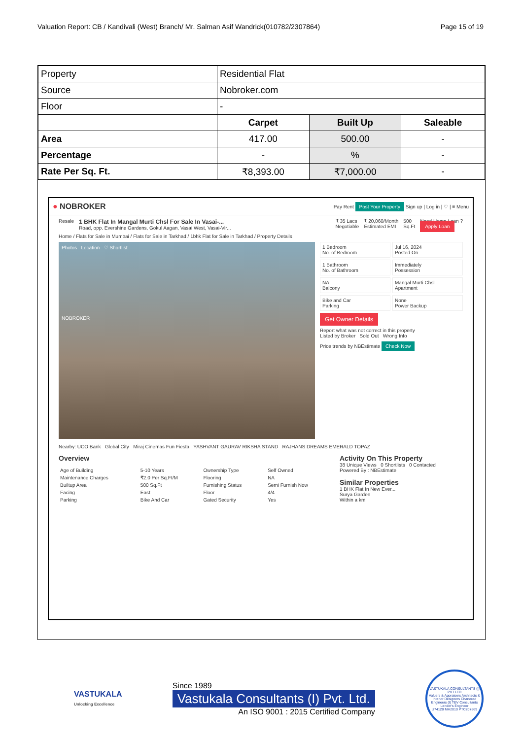Valuation Report: CB / Kandivali (West) Branch/ Mr. Salman Asif Wandrick(010782/2307864) Page 15 of 19
| Property | Residential Flat | | |
| Source | Nobroker.com | | |
| Floor | - | | |
| | Carpet | Built Up | Saleable |
| Area | 417.00 | 500.00 | - |
| Percentage | - | % | - |
| Rate Per Sq. Ft. | ₹8,393.00 | ₹7,000.00 | - |
● NOBROKER Pay Rent Post Your Property Sign up | Log in | ♡ | ≡ Menu
Resale 1 BHK Flat In Mangal Murti Chsl For Sale In Vasai-...
Road, opp. Evershine Gardens, Gokul Aagan, Vasai West, Vasai-Vir... ₹ 35 Lacs
Negotiable ₹ 20,060/Month
Estimated EMI 500
Sq.Ft Need Home Loan ?
Apply Loan
Home / Flats for Sale in Mumbai / Flats for Sale in Tarkhad / 1bhk Flat for Sale in Tarkhad / Property Details
Photos Location ♡ Shortlist
NOBROKER
1 Bedroom
No. of Bedroom
Jul 16, 2024
Posted On
1 Bathroom
No. of Bathroom
Immediately
Possession
NA
Balcony
Mangal Murti Chsl
Apartment
Bike and Car
Parking
None
Power Backup
Get Owner Details
Report what was not correct in this property
Listed by Broker Sold Out Wrong Info
Price trends by NBEstimate Check Now
Nearby: UCO Bank Global City Miraj Cinemas Fun Fiesta YASHVANT GAURAV RIKSHA STAND RAJHANS DREAMS EMERALD TOPAZ
Overview
| Age of Building | 5-10 Years | Ownership Type | Self Owned |
| Maintenance Charges | ₹2.0 Per Sq.Ft/M | Flooring | NA |
| Builtup Area | 500 Sq.Ft | Furnishing Status | Semi Furnish Now |
| Facing | East | Floor | 4/4 |
| Parking | Bike And Car | Gated Security | Yes |
Activity On This Property
38 Unique Views 0 Shortlists 0 Contacted
Powered By : NBEstimate
Similar Properties
1 BHK Flat In New Ever...
Surya Garden
Within a km
VASTUKALA
Unlocking Excellence
Since 1989
Vastukala Consultants (I) Pvt. Ltd.
An ISO 9001 : 2015 Certified Company
VASTUKALA CONSULTANTS (I) PVT LTD
Valuers & Appraisers Architects & Interior Designers Chartered Engineers (I) TEV Consultants Lender's Engineer
U74120 MH2010 PTC207869